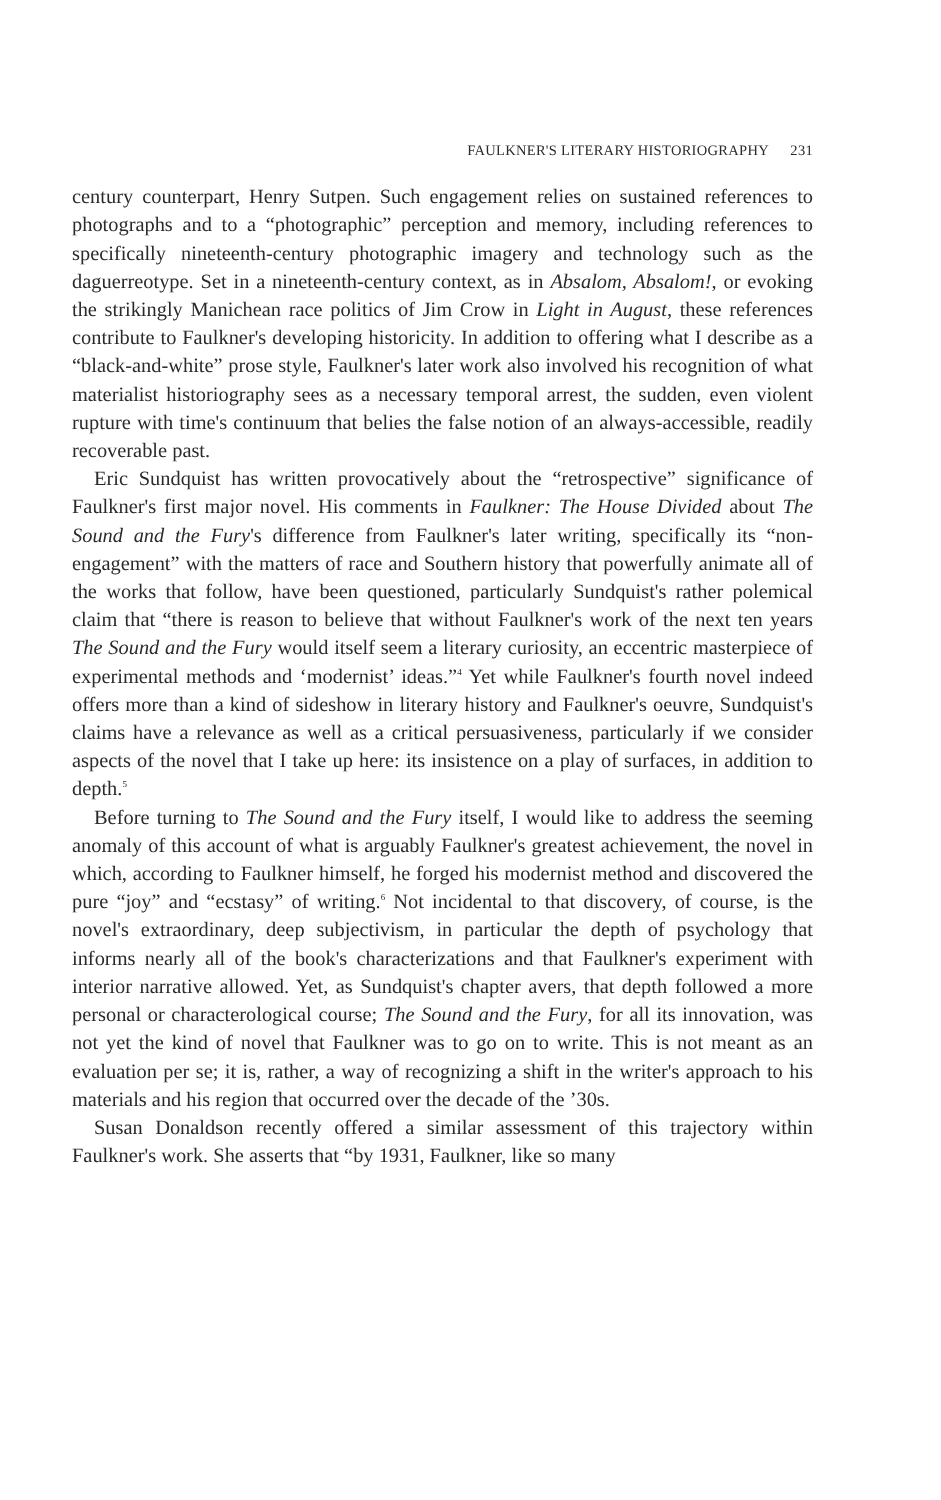FAULKNER'S LITERARY HISTORIOGRAPHY 231
century counterpart, Henry Sutpen. Such engagement relies on sustained references to photographs and to a “photographic” perception and memory, including references to specifically nineteenth-century photographic imagery and technology such as the daguerreotype. Set in a nineteenth-century context, as in Absalom, Absalom!, or evoking the strikingly Manichean race politics of Jim Crow in Light in August, these references contribute to Faulkner's developing historicity. In addition to offering what I describe as a “black-and-white” prose style, Faulkner's later work also involved his recognition of what materialist historiography sees as a necessary temporal arrest, the sudden, even violent rupture with time's continuum that belies the false notion of an always-accessible, readily recoverable past.
Eric Sundquist has written provocatively about the “retrospective” significance of Faulkner's first major novel. His comments in Faulkner: The House Divided about The Sound and the Fury's difference from Faulkner's later writing, specifically its “non-engagement” with the matters of race and Southern history that powerfully animate all of the works that follow, have been questioned, particularly Sundquist's rather polemical claim that “there is reason to believe that without Faulkner's work of the next ten years The Sound and the Fury would itself seem a literary curiosity, an eccentric masterpiece of experimental methods and ‘modernist’ ideas.”<sup>4</sup> Yet while Faulkner's fourth novel indeed offers more than a kind of sideshow in literary history and Faulkner's oeuvre, Sundquist's claims have a relevance as well as a critical persuasiveness, particularly if we consider aspects of the novel that I take up here: its insistence on a play of surfaces, in addition to depth.<sup>5</sup>
Before turning to The Sound and the Fury itself, I would like to address the seeming anomaly of this account of what is arguably Faulkner's greatest achievement, the novel in which, according to Faulkner himself, he forged his modernist method and discovered the pure “joy” and “ecstasy” of writing.<sup>6</sup> Not incidental to that discovery, of course, is the novel's extraordinary, deep subjectivism, in particular the depth of psychology that informs nearly all of the book's characterizations and that Faulkner's experiment with interior narrative allowed. Yet, as Sundquist's chapter avers, that depth followed a more personal or characterological course; The Sound and the Fury, for all its innovation, was not yet the kind of novel that Faulkner was to go on to write. This is not meant as an evaluation per se; it is, rather, a way of recognizing a shift in the writer's approach to his materials and his region that occurred over the decade of the ’30s.
Susan Donaldson recently offered a similar assessment of this trajectory within Faulkner's work. She asserts that “by 1931, Faulkner, like so many